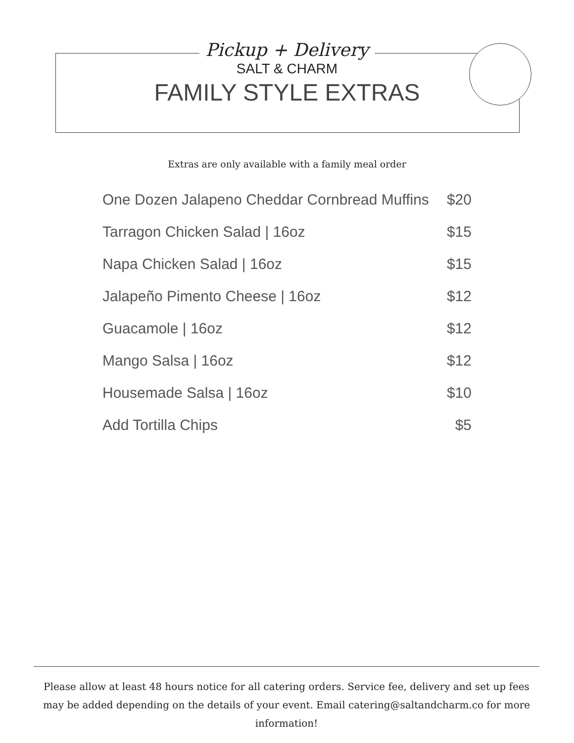Pickup + Delivery
SALT & CHARM
FAMILY STYLE EXTRAS
Extras are only available with a family meal order
| One Dozen Jalapeno Cheddar Cornbread Muffins | $20 |
| Tarragon Chicken Salad / 16oz | $15 |
| Napa Chicken Salad / 16oz | $15 |
| Jalapeño Pimento Cheese / 16oz | $12 |
| Guacamole / 16oz | $12 |
| Mango Salsa / 16oz | $12 |
| Housemade Salsa / 16oz | $10 |
| Add Tortilla Chips | $5 |
Please allow at least 48 hours notice for all catering orders. Service fee, delivery and set up fees may be added depending on the details of your event. Email catering@saltandcharm.co for more information!